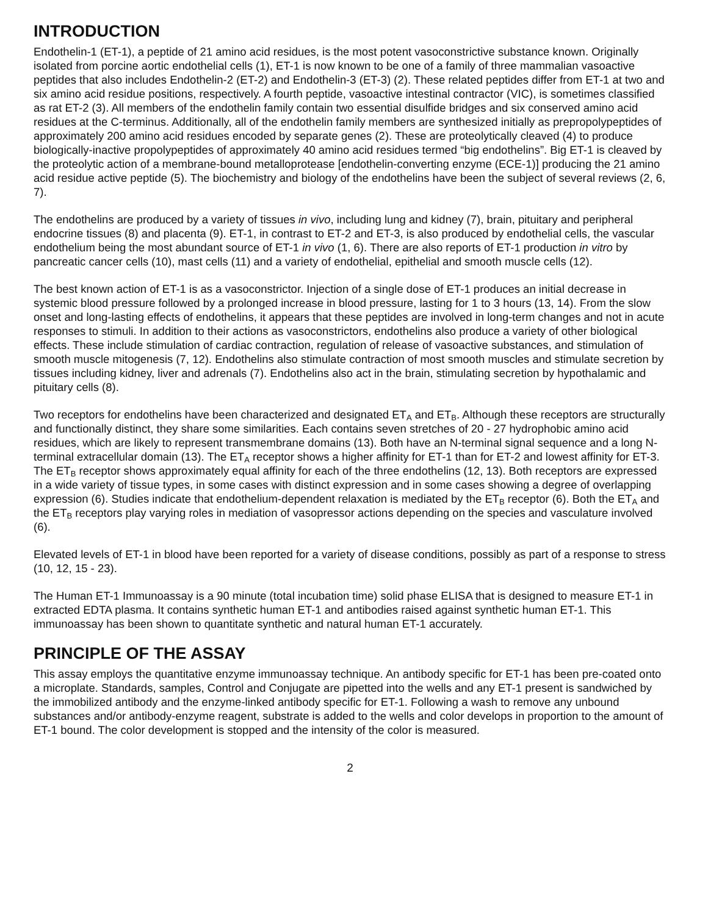INTRODUCTION
Endothelin-1 (ET-1), a peptide of 21 amino acid residues, is the most potent vasoconstrictive substance known. Originally isolated from porcine aortic endothelial cells (1), ET-1 is now known to be one of a family of three mammalian vasoactive peptides that also includes Endothelin-2 (ET-2) and Endothelin-3 (ET-3) (2). These related peptides differ from ET-1 at two and six amino acid residue positions, respectively. A fourth peptide, vasoactive intestinal contractor (VIC), is sometimes classified as rat ET-2 (3). All members of the endothelin family contain two essential disulfide bridges and six conserved amino acid residues at the C-terminus. Additionally, all of the endothelin family members are synthesized initially as prepropolypeptides of approximately 200 amino acid residues encoded by separate genes (2). These are proteolytically cleaved (4) to produce biologically-inactive propolypeptides of approximately 40 amino acid residues termed “big endothelins”. Big ET-1 is cleaved by the proteolytic action of a membrane-bound metalloprotease [endothelin-converting enzyme (ECE-1)] producing the 21 amino acid residue active peptide (5). The biochemistry and biology of the endothelins have been the subject of several reviews (2, 6, 7).
The endothelins are produced by a variety of tissues in vivo, including lung and kidney (7), brain, pituitary and peripheral endocrine tissues (8) and placenta (9). ET-1, in contrast to ET-2 and ET-3, is also produced by endothelial cells, the vascular endothelium being the most abundant source of ET-1 in vivo (1, 6). There are also reports of ET-1 production in vitro by pancreatic cancer cells (10), mast cells (11) and a variety of endothelial, epithelial and smooth muscle cells (12).
The best known action of ET-1 is as a vasoconstrictor. Injection of a single dose of ET-1 produces an initial decrease in systemic blood pressure followed by a prolonged increase in blood pressure, lasting for 1 to 3 hours (13, 14). From the slow onset and long-lasting effects of endothelins, it appears that these peptides are involved in long-term changes and not in acute responses to stimuli. In addition to their actions as vasoconstrictors, endothelins also produce a variety of other biological effects. These include stimulation of cardiac contraction, regulation of release of vasoactive substances, and stimulation of smooth muscle mitogenesis (7, 12). Endothelins also stimulate contraction of most smooth muscles and stimulate secretion by tissues including kidney, liver and adrenals (7). Endothelins also act in the brain, stimulating secretion by hypothalamic and pituitary cells (8).
Two receptors for endothelins have been characterized and designated ET<sub>A</sub> and ET<sub>B</sub>. Although these receptors are structurally and functionally distinct, they share some similarities. Each contains seven stretches of 20 - 27 hydrophobic amino acid residues, which are likely to represent transmembrane domains (13). Both have an N-terminal signal sequence and a long N-terminal extracellular domain (13). The ET<sub>A</sub> receptor shows a higher affinity for ET-1 than for ET-2 and lowest affinity for ET-3. The ET<sub>B</sub> receptor shows approximately equal affinity for each of the three endothelins (12, 13). Both receptors are expressed in a wide variety of tissue types, in some cases with distinct expression and in some cases showing a degree of overlapping expression (6). Studies indicate that endothelium-dependent relaxation is mediated by the ET<sub>B</sub> receptor (6). Both the ET<sub>A</sub> and the ET<sub>B</sub> receptors play varying roles in mediation of vasopressor actions depending on the species and vasculature involved (6).
Elevated levels of ET-1 in blood have been reported for a variety of disease conditions, possibly as part of a response to stress (10, 12, 15 - 23).
The Human ET-1 Immunoassay is a 90 minute (total incubation time) solid phase ELISA that is designed to measure ET-1 in extracted EDTA plasma. It contains synthetic human ET-1 and antibodies raised against synthetic human ET-1. This immunoassay has been shown to quantitate synthetic and natural human ET-1 accurately.
PRINCIPLE OF THE ASSAY
This assay employs the quantitative enzyme immunoassay technique. An antibody specific for ET-1 has been pre-coated onto a microplate. Standards, samples, Control and Conjugate are pipetted into the wells and any ET-1 present is sandwiched by the immobilized antibody and the enzyme-linked antibody specific for ET-1. Following a wash to remove any unbound substances and/or antibody-enzyme reagent, substrate is added to the wells and color develops in proportion to the amount of ET-1 bound. The color development is stopped and the intensity of the color is measured.
2